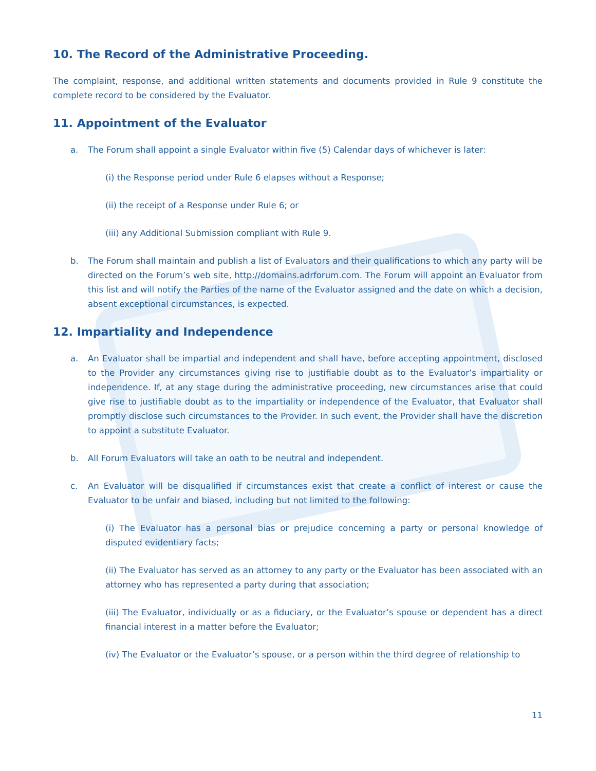10. The Record of the Administrative Proceeding.
The complaint, response, and additional written statements and documents provided in Rule 9 constitute the complete record to be considered by the Evaluator.
11. Appointment of the Evaluator
a. The Forum shall appoint a single Evaluator within five (5) Calendar days of whichever is later:
(i) the Response period under Rule 6 elapses without a Response;
(ii) the receipt of a Response under Rule 6; or
(iii) any Additional Submission compliant with Rule 9.
b. The Forum shall maintain and publish a list of Evaluators and their qualifications to which any party will be directed on the Forum’s web site, http://domains.adrforum.com. The Forum will appoint an Evaluator from this list and will notify the Parties of the name of the Evaluator assigned and the date on which a decision, absent exceptional circumstances, is expected.
12. Impartiality and Independence
a. An Evaluator shall be impartial and independent and shall have, before accepting appointment, disclosed to the Provider any circumstances giving rise to justifiable doubt as to the Evaluator’s impartiality or independence. If, at any stage during the administrative proceeding, new circumstances arise that could give rise to justifiable doubt as to the impartiality or independence of the Evaluator, that Evaluator shall promptly disclose such circumstances to the Provider. In such event, the Provider shall have the discretion to appoint a substitute Evaluator.
b. All Forum Evaluators will take an oath to be neutral and independent.
c. An Evaluator will be disqualified if circumstances exist that create a conflict of interest or cause the Evaluator to be unfair and biased, including but not limited to the following:
(i) The Evaluator has a personal bias or prejudice concerning a party or personal knowledge of disputed evidentiary facts;
(ii) The Evaluator has served as an attorney to any party or the Evaluator has been associated with an attorney who has represented a party during that association;
(iii) The Evaluator, individually or as a fiduciary, or the Evaluator’s spouse or dependent has a direct financial interest in a matter before the Evaluator;
(iv) The Evaluator or the Evaluator’s spouse, or a person within the third degree of relationship to
11